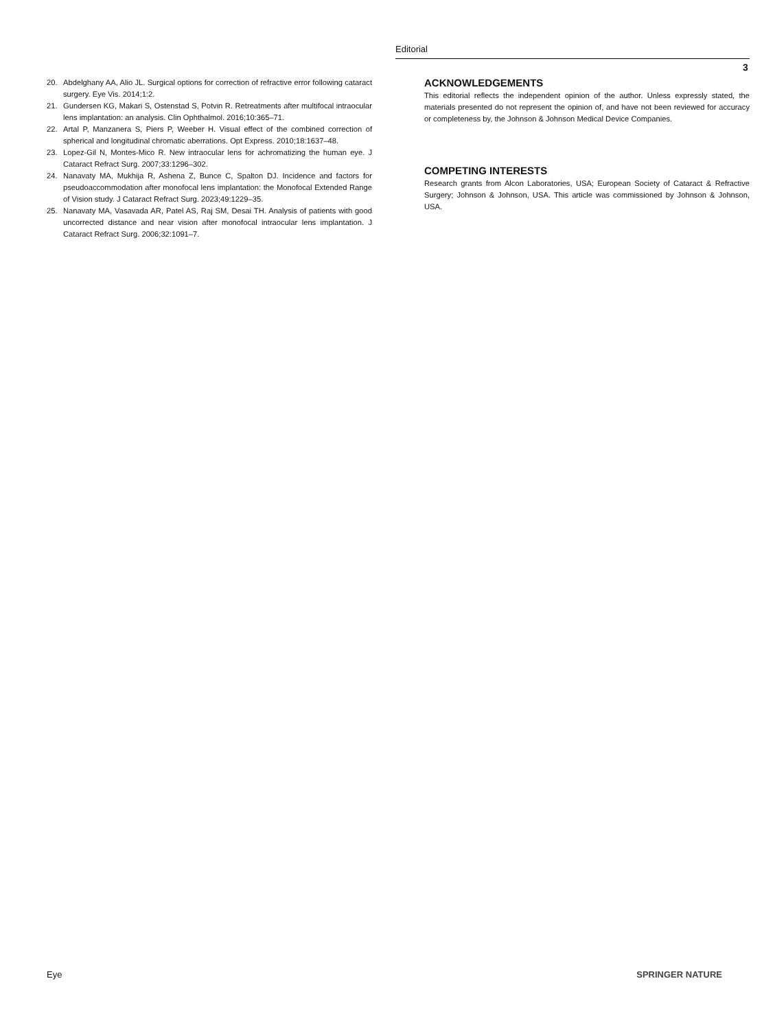Editorial
3
20. Abdelghany AA, Alio JL. Surgical options for correction of refractive error following cataract surgery. Eye Vis. 2014;1:2.
21. Gundersen KG, Makari S, Ostenstad S, Potvin R. Retreatments after multifocal intraocular lens implantation: an analysis. Clin Ophthalmol. 2016;10:365–71.
22. Artal P, Manzanera S, Piers P, Weeber H. Visual effect of the combined correction of spherical and longitudinal chromatic aberrations. Opt Express. 2010;18:1637–48.
23. Lopez-Gil N, Montes-Mico R. New intraocular lens for achromatizing the human eye. J Cataract Refract Surg. 2007;33:1296–302.
24. Nanavaty MA, Mukhija R, Ashena Z, Bunce C, Spalton DJ. Incidence and factors for pseudoaccommodation after monofocal lens implantation: the Monofocal Extended Range of Vision study. J Cataract Refract Surg. 2023;49:1229–35.
25. Nanavaty MA, Vasavada AR, Patel AS, Raj SM, Desai TH. Analysis of patients with good uncorrected distance and near vision after monofocal intraocular lens implantation. J Cataract Refract Surg. 2006;32:1091–7.
ACKNOWLEDGEMENTS
This editorial reflects the independent opinion of the author. Unless expressly stated, the materials presented do not represent the opinion of, and have not been reviewed for accuracy or completeness by, the Johnson & Johnson Medical Device Companies.
COMPETING INTERESTS
Research grants from Alcon Laboratories, USA; European Society of Cataract & Refractive Surgery; Johnson & Johnson, USA. This article was commissioned by Johnson & Johnson, USA.
Eye SPRINGER NATURE